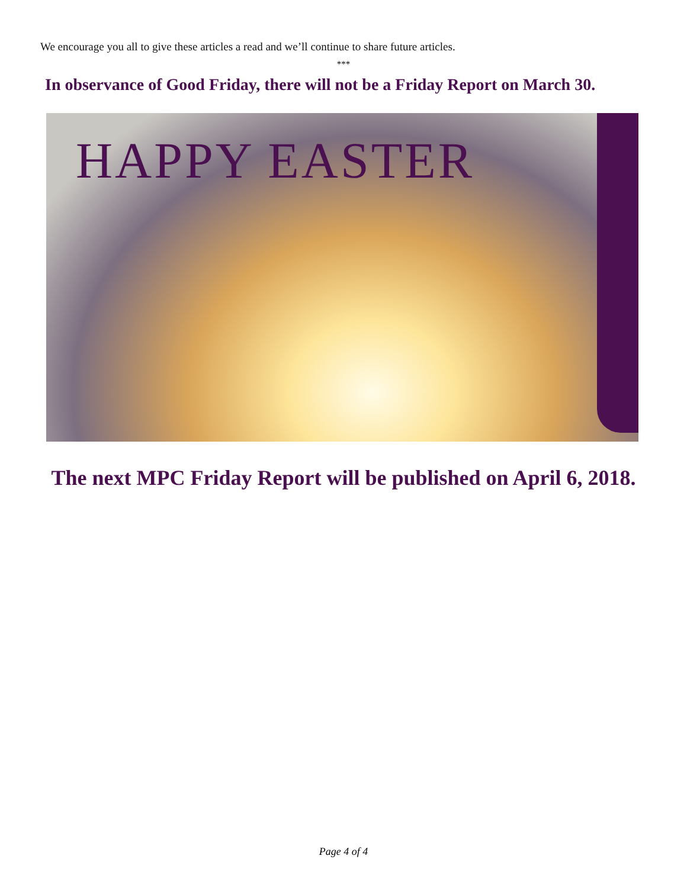We encourage you all to give these articles a read and we’ll continue to share future articles.
***
In observance of Good Friday, there will not be a Friday Report on March 30.
HAPPY EASTER
The next MPC Friday Report will be published on April 6, 2018.
Page 4 of 4